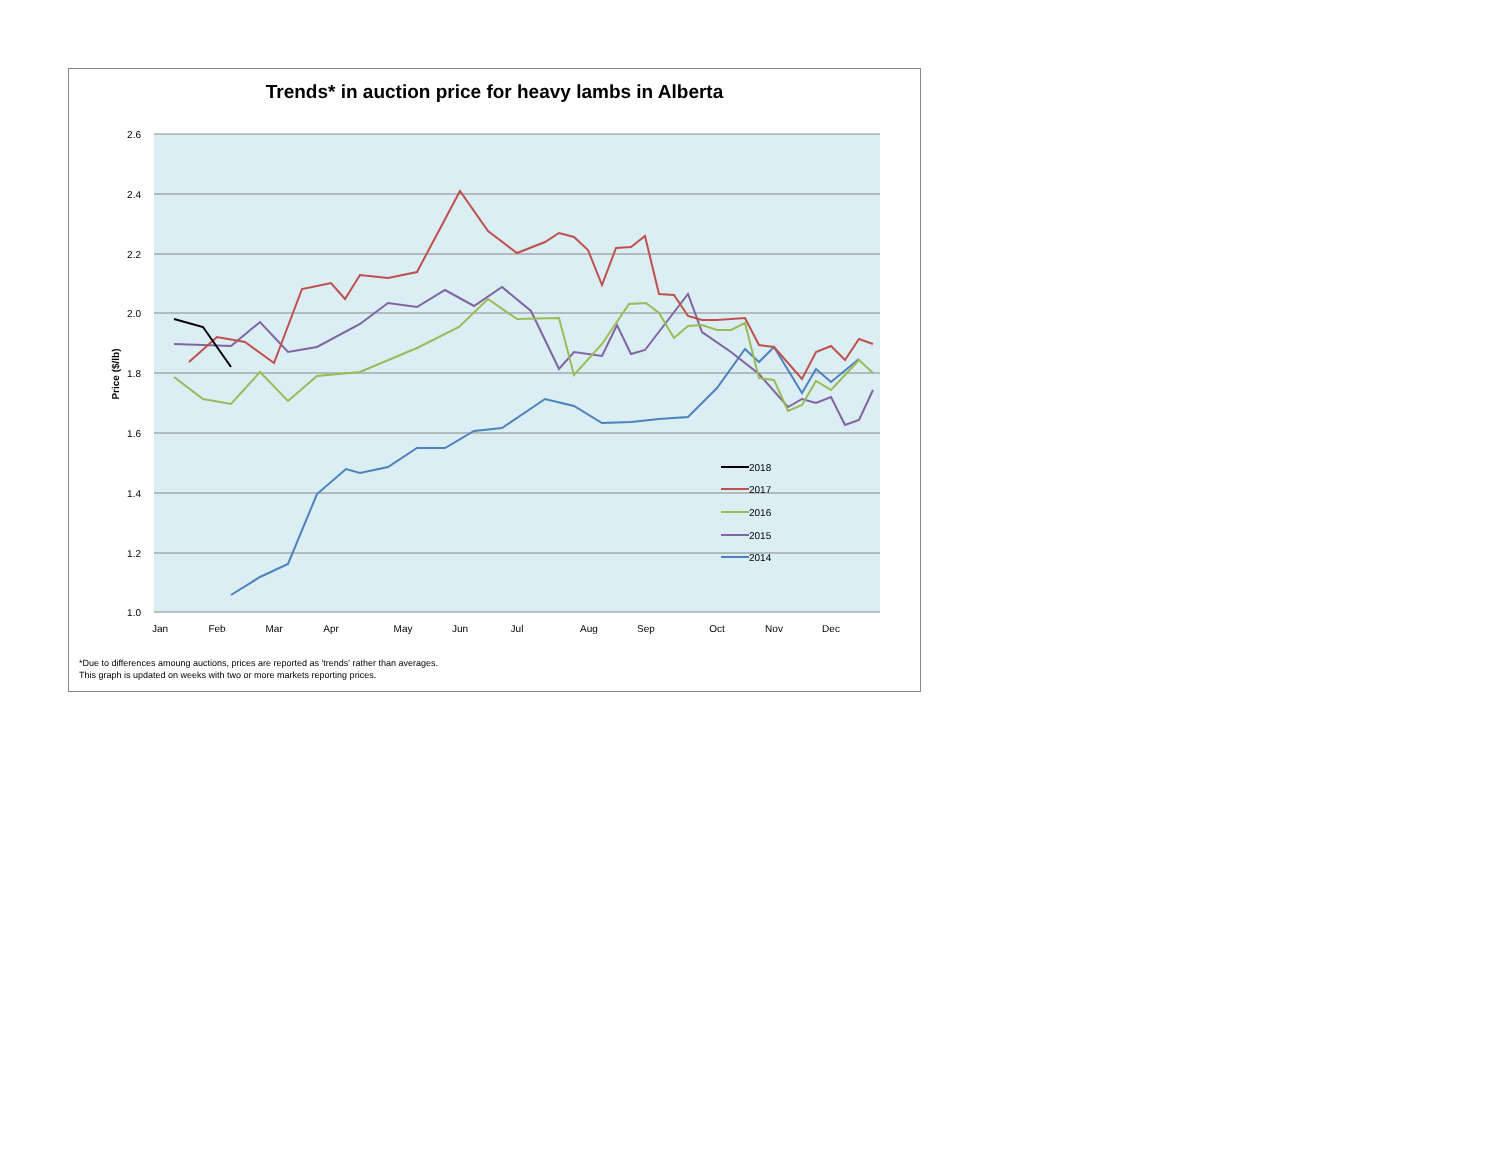Trends* in auction price for heavy lambs in Alberta
2.6
2.4
2.2
2.0
1.8
1.6
1.4
1.2
1.0
Price ($/lb)
Jan
Feb
Mar
Apr
May
Jun
Jul
Aug
Sep
Oct
Nov
Dec
2018
2017
2016
2015
2014
*Due to differences amoung auctions, prices are reported as 'trends' rather than averages.
This graph is updated on weeks with two or more markets reporting prices.